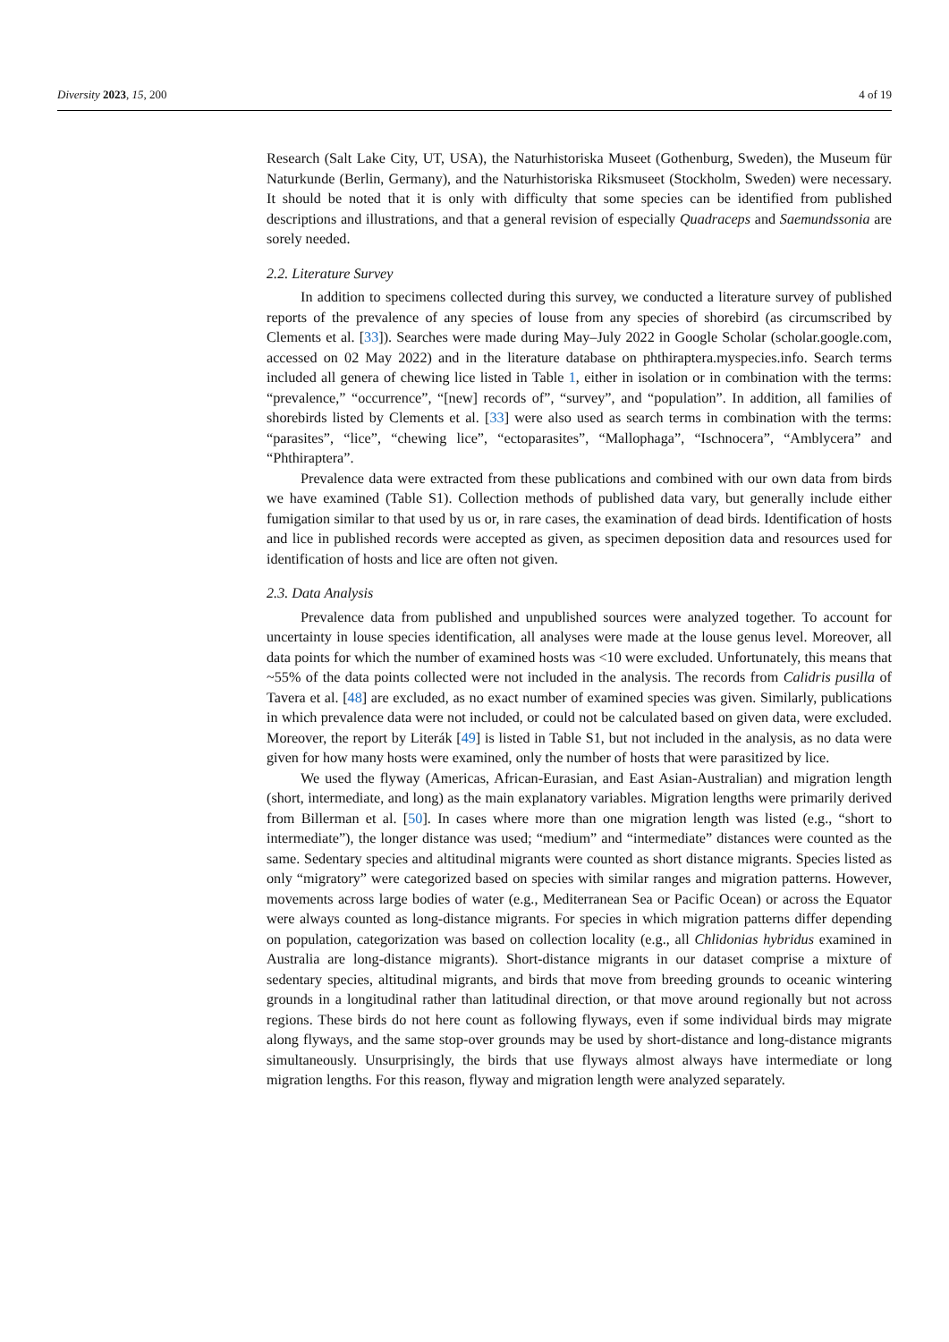Diversity 2023, 15, 200 4 of 19
Research (Salt Lake City, UT, USA), the Naturhistoriska Museet (Gothenburg, Sweden), the Museum für Naturkunde (Berlin, Germany), and the Naturhistoriska Riksmuseet (Stockholm, Sweden) were necessary. It should be noted that it is only with difficulty that some species can be identified from published descriptions and illustrations, and that a general revision of especially Quadraceps and Saemundssonia are sorely needed.
2.2. Literature Survey
In addition to specimens collected during this survey, we conducted a literature survey of published reports of the prevalence of any species of louse from any species of shorebird (as circumscribed by Clements et al. [33]). Searches were made during May–July 2022 in Google Scholar (scholar.google.com, accessed on 02 May 2022) and in the literature database on phthiraptera.myspecies.info. Search terms included all genera of chewing lice listed in Table 1, either in isolation or in combination with the terms: “prevalence,” “occurrence”, “[new] records of”, “survey”, and “population”. In addition, all families of shorebirds listed by Clements et al. [33] were also used as search terms in combination with the terms: “parasites”, “lice”, “chewing lice”, “ectoparasites”, “Mallophaga”, “Ischnocera”, “Amblycera” and “Phthiraptera”.
Prevalence data were extracted from these publications and combined with our own data from birds we have examined (Table S1). Collection methods of published data vary, but generally include either fumigation similar to that used by us or, in rare cases, the examination of dead birds. Identification of hosts and lice in published records were accepted as given, as specimen deposition data and resources used for identification of hosts and lice are often not given.
2.3. Data Analysis
Prevalence data from published and unpublished sources were analyzed together. To account for uncertainty in louse species identification, all analyses were made at the louse genus level. Moreover, all data points for which the number of examined hosts was <10 were excluded. Unfortunately, this means that ~55% of the data points collected were not included in the analysis. The records from Calidris pusilla of Tavera et al. [48] are excluded, as no exact number of examined species was given. Similarly, publications in which prevalence data were not included, or could not be calculated based on given data, were excluded. Moreover, the report by Literák [49] is listed in Table S1, but not included in the analysis, as no data were given for how many hosts were examined, only the number of hosts that were parasitized by lice.
We used the flyway (Americas, African-Eurasian, and East Asian-Australian) and migration length (short, intermediate, and long) as the main explanatory variables. Migration lengths were primarily derived from Billerman et al. [50]. In cases where more than one migration length was listed (e.g., “short to intermediate”), the longer distance was used; “medium” and “intermediate” distances were counted as the same. Sedentary species and altitudinal migrants were counted as short distance migrants. Species listed as only “migratory” were categorized based on species with similar ranges and migration patterns. However, movements across large bodies of water (e.g., Mediterranean Sea or Pacific Ocean) or across the Equator were always counted as long-distance migrants. For species in which migration patterns differ depending on population, categorization was based on collection locality (e.g., all Chlidonias hybridus examined in Australia are long-distance migrants). Short-distance migrants in our dataset comprise a mixture of sedentary species, altitudinal migrants, and birds that move from breeding grounds to oceanic wintering grounds in a longitudinal rather than latitudinal direction, or that move around regionally but not across regions. These birds do not here count as following flyways, even if some individual birds may migrate along flyways, and the same stop-over grounds may be used by short-distance and long-distance migrants simultaneously. Unsurprisingly, the birds that use flyways almost always have intermediate or long migration lengths. For this reason, flyway and migration length were analyzed separately.